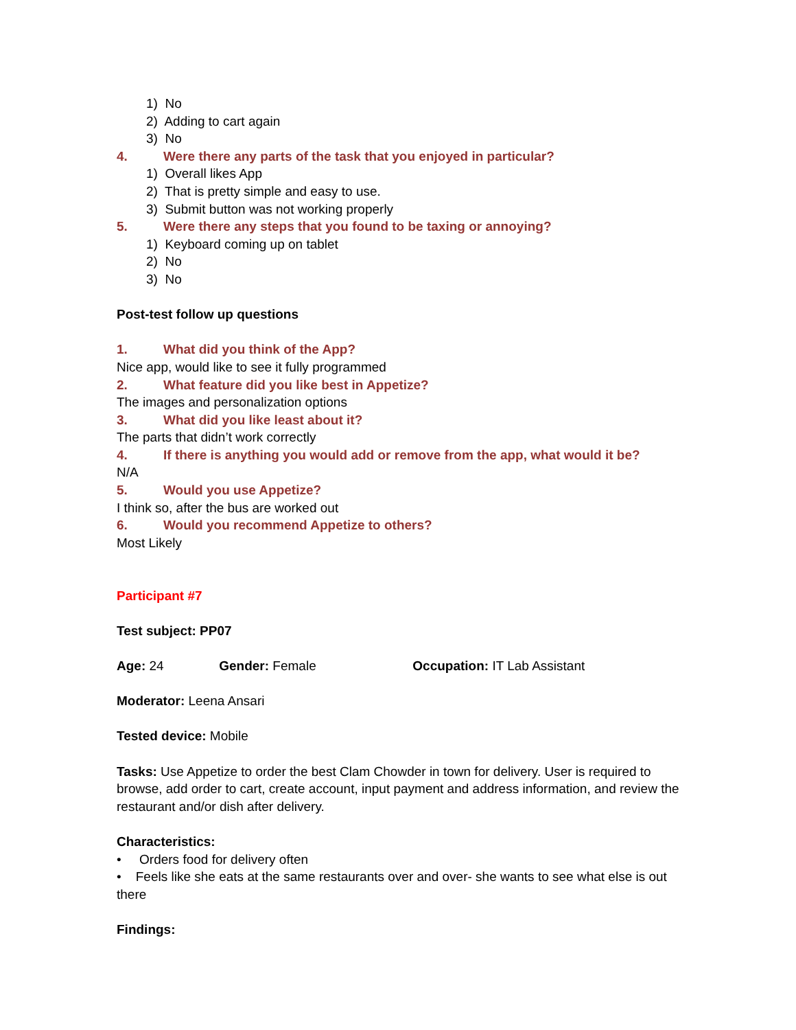1) No
2) Adding to cart again
3) No
4. Were there any parts of the task that you enjoyed in particular?
1) Overall likes App
2) That is pretty simple and easy to use.
3) Submit button was not working properly
5. Were there any steps that you found to be taxing or annoying?
1) Keyboard coming up on tablet
2) No
3) No
Post-test follow up questions
1. What did you think of the App?
Nice app, would like to see it fully programmed
2. What feature did you like best in Appetize?
The images and personalization options
3. What did you like least about it?
The parts that didn’t work correctly
4. If there is anything you would add or remove from the app, what would it be?
N/A
5. Would you use Appetize?
I think so, after the bus are worked out
6. Would you recommend Appetize to others?
Most Likely
Participant #7
Test subject: PP07
Age: 24 Gender: Female Occupation: IT Lab Assistant
Moderator: Leena Ansari
Tested device: Mobile
Tasks: Use Appetize to order the best Clam Chowder in town for delivery. User is required to browse, add order to cart, create account, input payment and address information, and review the restaurant and/or dish after delivery.
Characteristics:
• Orders food for delivery often
• Feels like she eats at the same restaurants over and over- she wants to see what else is out there
Findings: